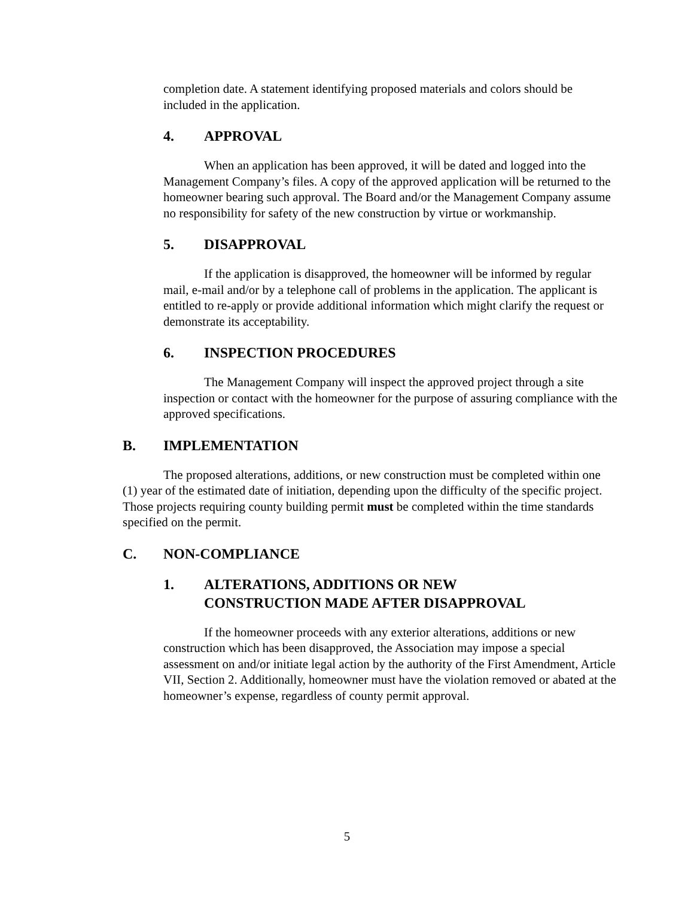completion date. A statement identifying proposed materials and colors should be included in the application.
4. APPROVAL
When an application has been approved, it will be dated and logged into the Management Company’s files. A copy of the approved application will be returned to the homeowner bearing such approval. The Board and/or the Management Company assume no responsibility for safety of the new construction by virtue or workmanship.
5. DISAPPROVAL
If the application is disapproved, the homeowner will be informed by regular mail, e-mail and/or by a telephone call of problems in the application. The applicant is entitled to re-apply or provide additional information which might clarify the request or demonstrate its acceptability.
6. INSPECTION PROCEDURES
The Management Company will inspect the approved project through a site inspection or contact with the homeowner for the purpose of assuring compliance with the approved specifications.
B. IMPLEMENTATION
The proposed alterations, additions, or new construction must be completed within one (1) year of the estimated date of initiation, depending upon the difficulty of the specific project. Those projects requiring county building permit must be completed within the time standards specified on the permit.
C. NON-COMPLIANCE
1. ALTERATIONS, ADDITIONS OR NEW
CONSTRUCTION MADE AFTER DISAPPROVAL
If the homeowner proceeds with any exterior alterations, additions or new construction which has been disapproved, the Association may impose a special assessment on and/or initiate legal action by the authority of the First Amendment, Article VII, Section 2. Additionally, homeowner must have the violation removed or abated at the homeowner’s expense, regardless of county permit approval.
5